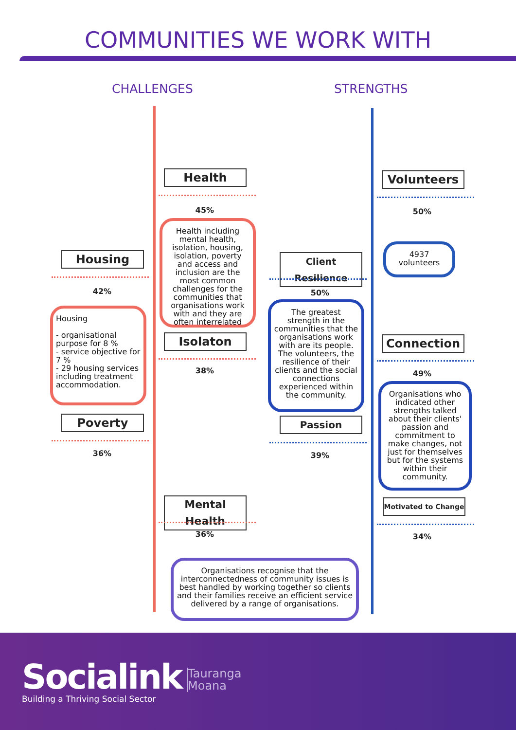COMMUNITIES WE WORK WITH
CHALLENGES STRENGTHS
Health
45%
Health including mental health, isolation, housing, isolation, poverty and access and inclusion are the most common challenges for the communities that organisations work with and they are often interrelated
Housing
42%
Housing
- organisational purpose for 8 %
- service objective for 7 %
- 29 housing services including treatment accommodation.
Isolaton
38%
Poverty
36%
Mental Health
36%
Volunteers
50%
4937 volunteers
Client Resilience
50%
The greatest strength in the communities that the organisations work with are its people. The volunteers, the resilience of their clients and the social connections experienced within the community.
Connection
49%
Organisations who indicated other strengths talked about their clients' passion and commitment to make changes, not just for themselves but for the systems within their community.
Passion
39%
Motivated to Change
34%
Organisations recognise that the interconnectedness of community issues is best handled by working together so clients and their families receive an efficient service delivered by a range of organisations.
Socialink
Building a Thriving Social Sector
Tauranga
Moana